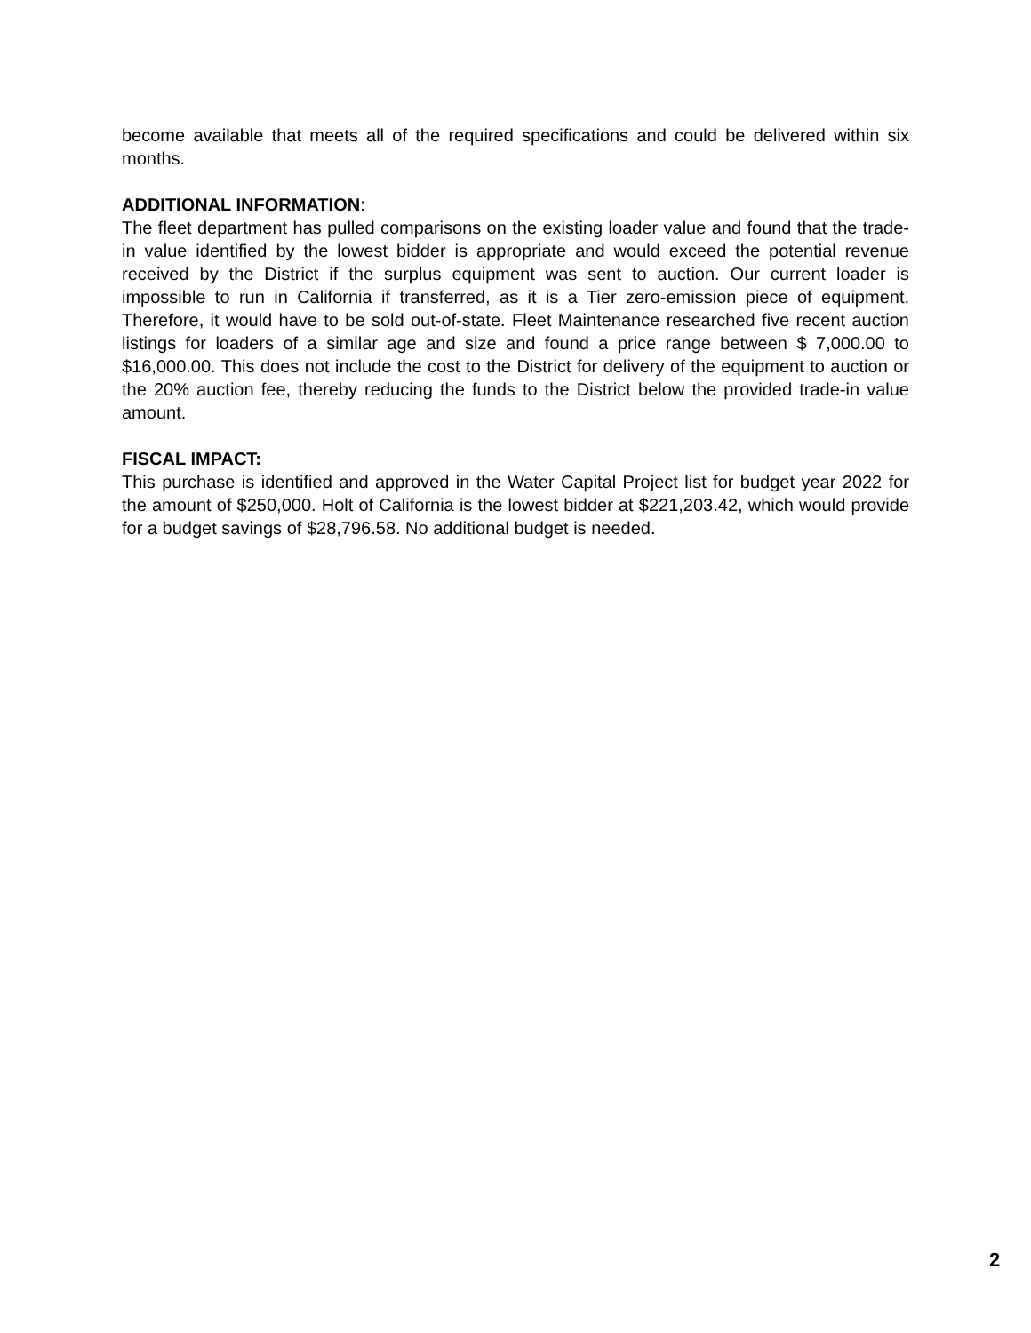become available that meets all of the required specifications and could be delivered within six months.
ADDITIONAL INFORMATION:
The fleet department has pulled comparisons on the existing loader value and found that the trade-in value identified by the lowest bidder is appropriate and would exceed the potential revenue received by the District if the surplus equipment was sent to auction. Our current loader is impossible to run in California if transferred, as it is a Tier zero-emission piece of equipment. Therefore, it would have to be sold out-of-state. Fleet Maintenance researched five recent auction listings for loaders of a similar age and size and found a price range between $ 7,000.00 to $16,000.00. This does not include the cost to the District for delivery of the equipment to auction or the 20% auction fee, thereby reducing the funds to the District below the provided trade-in value amount.
FISCAL IMPACT:
This purchase is identified and approved in the Water Capital Project list for budget year 2022 for the amount of $250,000. Holt of California is the lowest bidder at $221,203.42, which would provide for a budget savings of $28,796.58. No additional budget is needed.
2